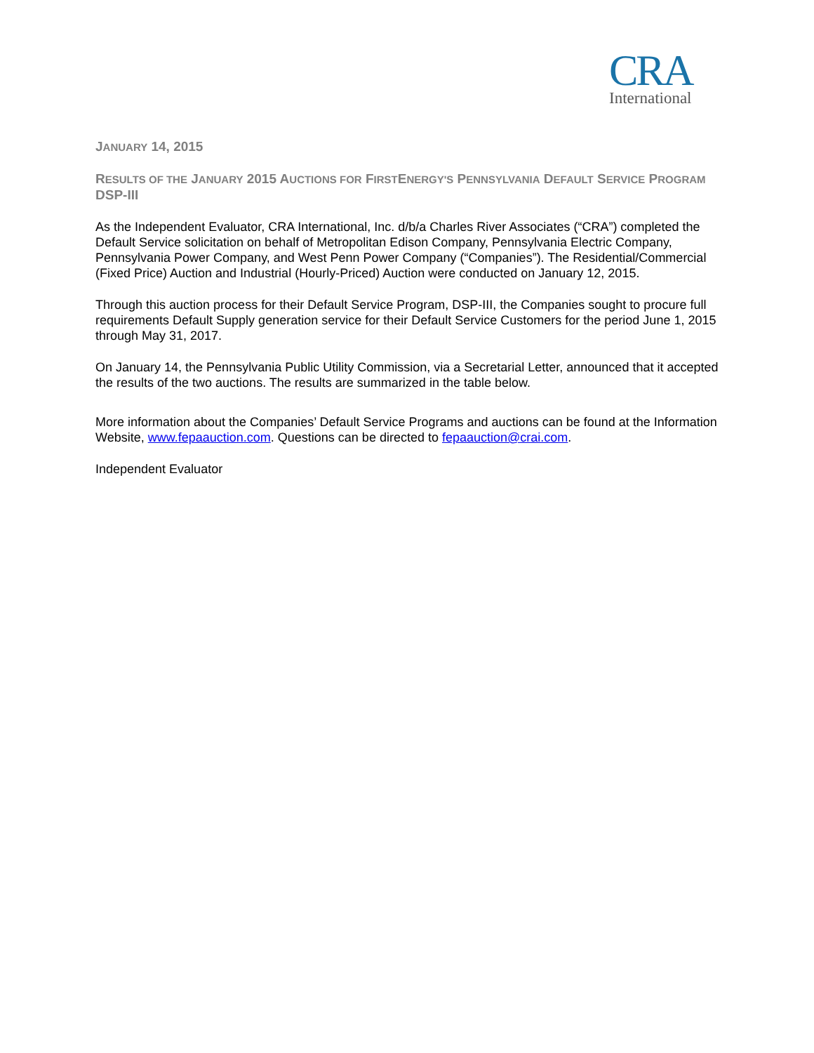CRA
International
JANUARY 14, 2015
RESULTS OF THE JANUARY 2015 AUCTIONS FOR FIRSTENERGY'S PENNSYLVANIA DEFAULT SERVICE PROGRAM DSP-III
As the Independent Evaluator, CRA International, Inc. d/b/a Charles River Associates (“CRA”) completed the Default Service solicitation on behalf of Metropolitan Edison Company, Pennsylvania Electric Company, Pennsylvania Power Company, and West Penn Power Company (“Companies”). The Residential/Commercial (Fixed Price) Auction and Industrial (Hourly-Priced) Auction were conducted on January 12, 2015.
Through this auction process for their Default Service Program, DSP-III, the Companies sought to procure full requirements Default Supply generation service for their Default Service Customers for the period June 1, 2015 through May 31, 2017.
On January 14, the Pennsylvania Public Utility Commission, via a Secretarial Letter, announced that it accepted the results of the two auctions. The results are summarized in the table below.
More information about the Companies’ Default Service Programs and auctions can be found at the Information Website, www.fepaauction.com. Questions can be directed to fepaauction@crai.com.
Independent Evaluator